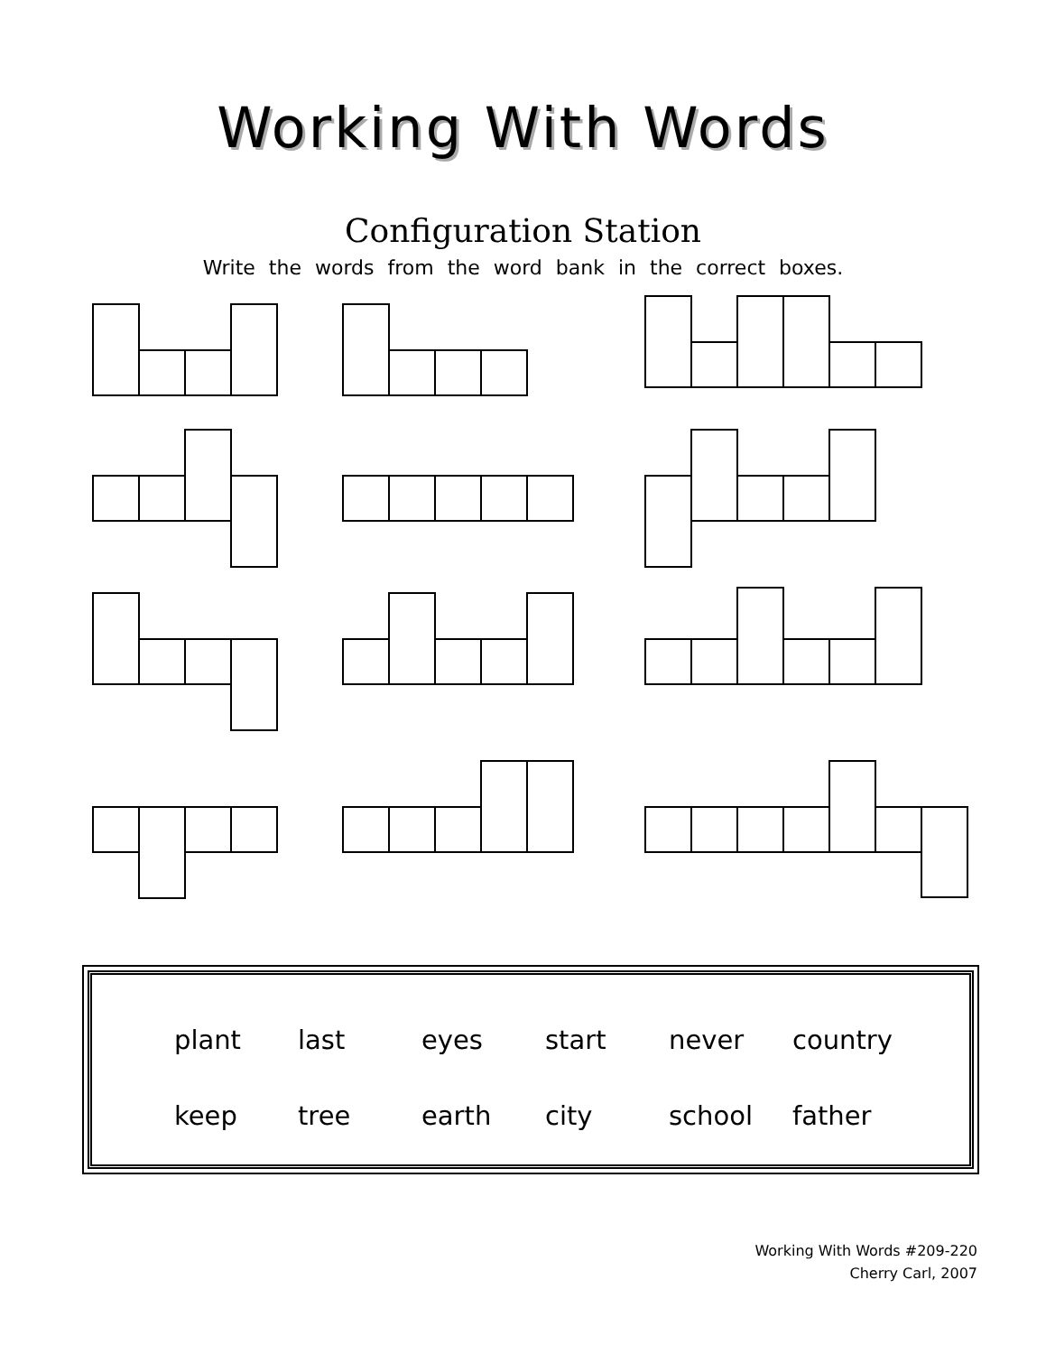Working With Words
Configuration Station
Write the words from the word bank in the correct boxes.
| plant | last | eyes | start | never | country |
| keep | tree | earth | city | school | father |
Working With Words #209-220
Cherry Carl, 2007